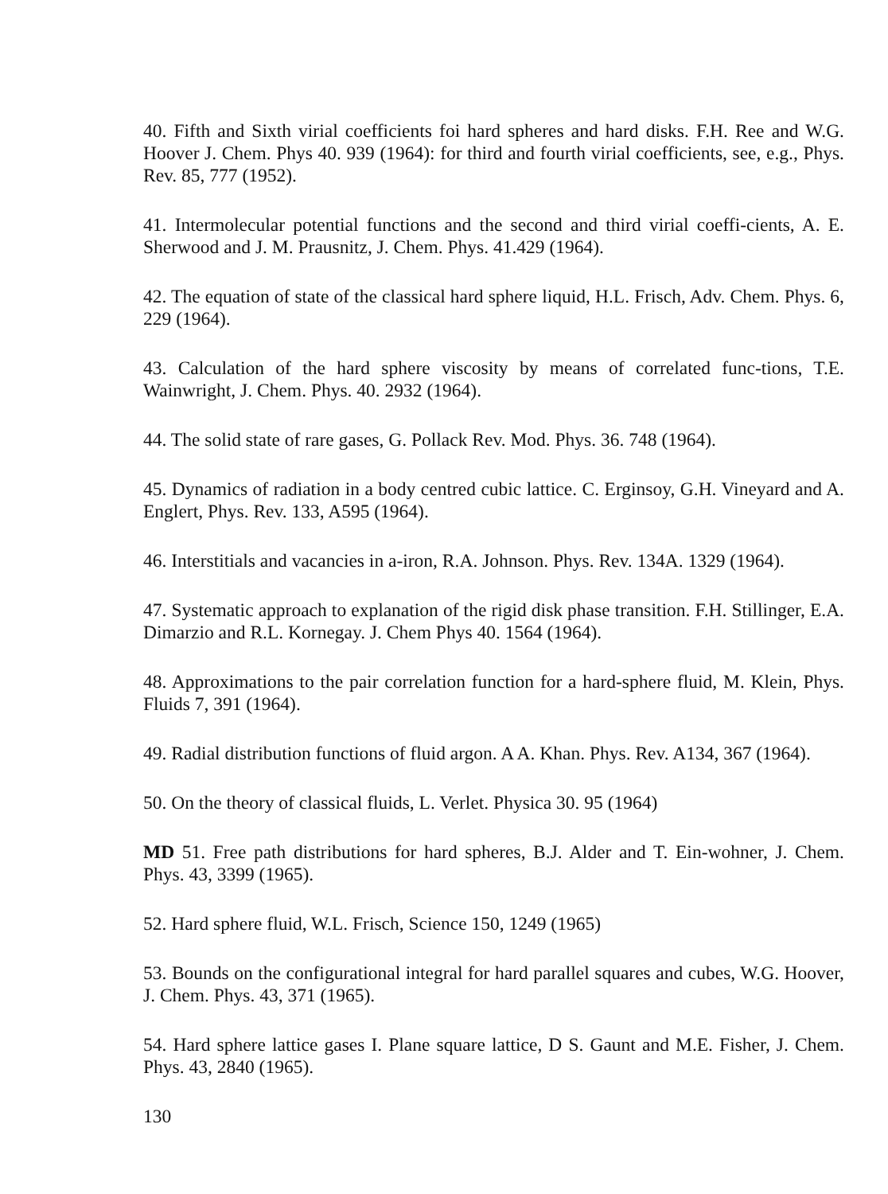40. Fifth and Sixth virial coefficients foi hard spheres and hard disks. F.H. Ree and W.G. Hoover J. Chem. Phys 40. 939 (1964): for third and fourth virial coefficients, see, e.g., Phys. Rev. 85, 777 (1952).
41. Intermolecular potential functions and the second and third virial coeffi-cients, A. E. Sherwood and J. M. Prausnitz, J. Chem. Phys. 41.429 (1964).
42. The equation of state of the classical hard sphere liquid, H.L. Frisch, Adv. Chem. Phys. 6, 229 (1964).
43. Calculation of the hard sphere viscosity by means of correlated func-tions, T.E. Wainwright, J. Chem. Phys. 40. 2932 (1964).
44. The solid state of rare gases, G. Pollack Rev. Mod. Phys. 36. 748 (1964).
45. Dynamics of radiation in a body centred cubic lattice. C. Erginsoy, G.H. Vineyard and A. Englert, Phys. Rev. 133, A595 (1964).
46. Interstitials and vacancies in a-iron, R.A. Johnson. Phys. Rev. 134A. 1329 (1964).
47. Systematic approach to explanation of the rigid disk phase transition. F.H. Stillinger, E.A. Dimarzio and R.L. Kornegay. J. Chem Phys 40. 1564 (1964).
48. Approximations to the pair correlation function for a hard-sphere fluid, M. Klein, Phys. Fluids 7, 391 (1964).
49. Radial distribution functions of fluid argon. A A. Khan. Phys. Rev. A134, 367 (1964).
50. On the theory of classical fluids, L. Verlet. Physica 30. 95 (1964)
MD 51. Free path distributions for hard spheres, B.J. Alder and T. Ein-wohner, J. Chem. Phys. 43, 3399 (1965).
52. Hard sphere fluid, W.L. Frisch, Science 150, 1249 (1965)
53. Bounds on the configurational integral for hard parallel squares and cubes, W.G. Hoover, J. Chem. Phys. 43, 371 (1965).
54. Hard sphere lattice gases I. Plane square lattice, D S. Gaunt and M.E. Fisher, J. Chem. Phys. 43, 2840 (1965).
130